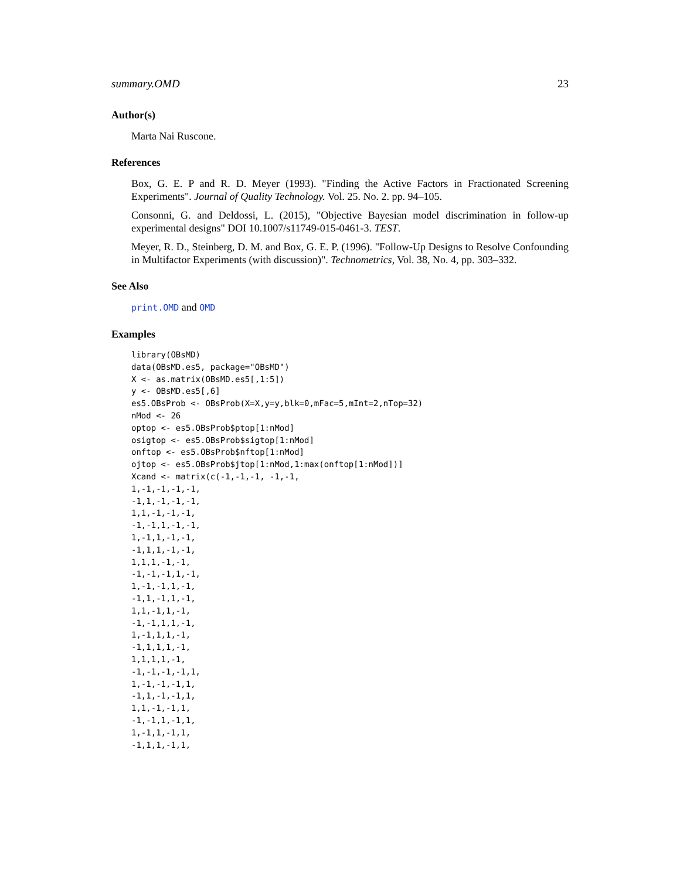summary.OMD 23
Author(s)
Marta Nai Ruscone.
References
Box, G. E. P and R. D. Meyer (1993). "Finding the Active Factors in Fractionated Screening Experiments". Journal of Quality Technology. Vol. 25. No. 2. pp. 94–105.
Consonni, G. and Deldossi, L. (2015), "Objective Bayesian model discrimination in follow-up experimental designs" DOI 10.1007/s11749-015-0461-3. TEST.
Meyer, R. D., Steinberg, D. M. and Box, G. E. P. (1996). "Follow-Up Designs to Resolve Confounding in Multifactor Experiments (with discussion)". Technometrics, Vol. 38, No. 4, pp. 303–332.
See Also
print.OMD and OMD
Examples
library(OBsMD)
data(OBsMD.es5, package="OBsMD")
X <- as.matrix(OBsMD.es5[,1:5])
y <- OBsMD.es5[,6]
es5.OBsProb <- OBsProb(X=X,y=y,blk=0,mFac=5,mInt=2,nTop=32)
nMod <- 26
optop <- es5.OBsProb$ptop[1:nMod]
osigtop <- es5.OBsProb$sigtop[1:nMod]
onftop <- es5.OBsProb$nftop[1:nMod]
ojtop <- es5.OBsProb$jtop[1:nMod,1:max(onftop[1:nMod])]
Xcand <- matrix(c(-1,-1,-1, -1,-1,
1,-1,-1,-1,-1,
-1,1,-1,-1,-1,
1,1,-1,-1,-1,
-1,-1,1,-1,-1,
1,-1,1,-1,-1,
-1,1,1,-1,-1,
1,1,1,-1,-1,
-1,-1,-1,1,-1,
1,-1,-1,1,-1,
-1,1,-1,1,-1,
1,1,-1,1,-1,
-1,-1,1,1,-1,
1,-1,1,1,-1,
-1,1,1,1,-1,
1,1,1,1,-1,
-1,-1,-1,-1,1,
1,-1,-1,-1,1,
-1,1,-1,-1,1,
1,1,-1,-1,1,
-1,-1,1,-1,1,
1,-1,1,-1,1,
-1,1,1,-1,1,